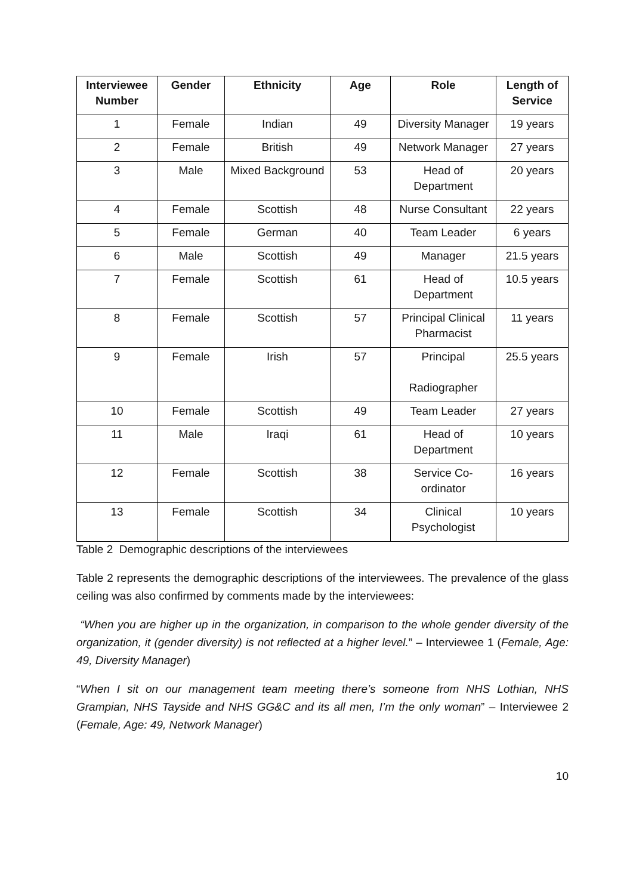| Interviewee Number | Gender | Ethnicity | Age | Role | Length of Service |
| --- | --- | --- | --- | --- | --- |
| 1 | Female | Indian | 49 | Diversity Manager | 19 years |
| 2 | Female | British | 49 | Network Manager | 27 years |
| 3 | Male | Mixed Background | 53 | Head of Department | 20 years |
| 4 | Female | Scottish | 48 | Nurse Consultant | 22 years |
| 5 | Female | German | 40 | Team Leader | 6 years |
| 6 | Male | Scottish | 49 | Manager | 21.5 years |
| 7 | Female | Scottish | 61 | Head of Department | 10.5 years |
| 8 | Female | Scottish | 57 | Principal Clinical Pharmacist | 11 years |
| 9 | Female | Irish | 57 | Principal Radiographer | 25.5 years |
| 10 | Female | Scottish | 49 | Team Leader | 27 years |
| 11 | Male | Iraqi | 61 | Head of Department | 10 years |
| 12 | Female | Scottish | 38 | Service Co-ordinator | 16 years |
| 13 | Female | Scottish | 34 | Clinical Psychologist | 10 years |
Table 2 Demographic descriptions of the interviewees
Table 2 represents the demographic descriptions of the interviewees. The prevalence of the glass ceiling was also confirmed by comments made by the interviewees:
“When you are higher up in the organization, in comparison to the whole gender diversity of the organization, it (gender diversity) is not reflected at a higher level.” – Interviewee 1 (Female, Age: 49, Diversity Manager)
“When I sit on our management team meeting there’s someone from NHS Lothian, NHS Grampian, NHS Tayside and NHS GG&C and its all men, I’m the only woman” – Interviewee 2 (Female, Age: 49, Network Manager)
10